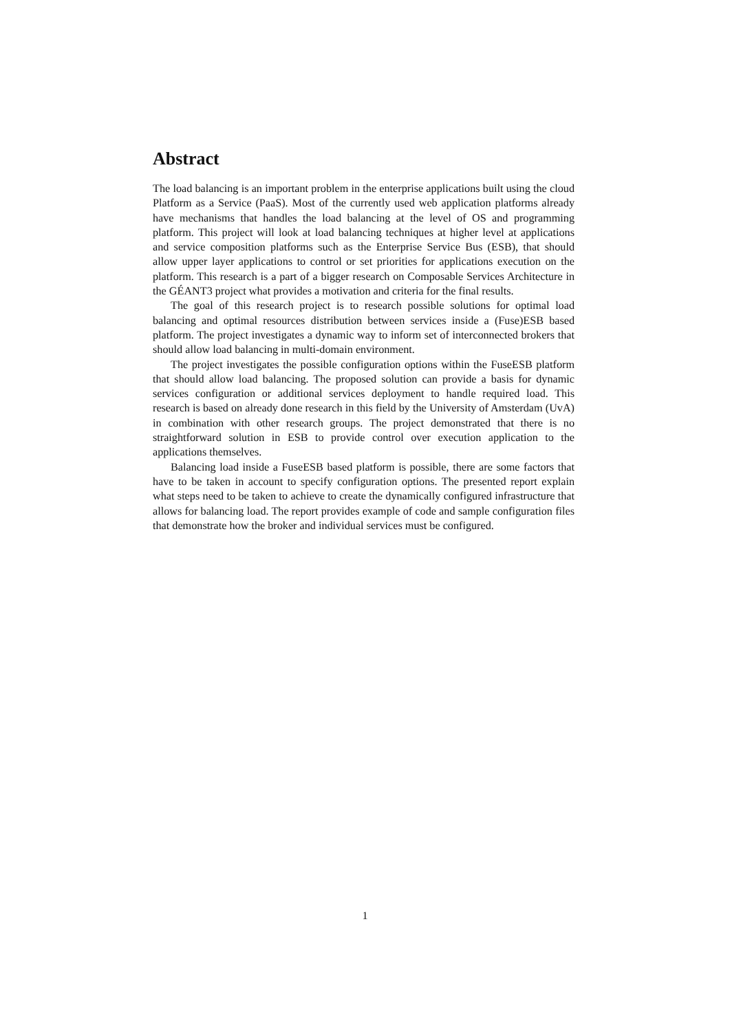Abstract
The load balancing is an important problem in the enterprise applications built using the cloud Platform as a Service (PaaS). Most of the currently used web application platforms already have mechanisms that handles the load balancing at the level of OS and programming platform. This project will look at load balancing techniques at higher level at applications and service composition platforms such as the Enterprise Service Bus (ESB), that should allow upper layer applications to control or set priorities for applications execution on the platform. This research is a part of a bigger research on Composable Services Architecture in the GÉANT3 project what provides a motivation and criteria for the final results.
The goal of this research project is to research possible solutions for optimal load balancing and optimal resources distribution between services inside a (Fuse)ESB based platform. The project investigates a dynamic way to inform set of interconnected brokers that should allow load balancing in multi-domain environment.
The project investigates the possible configuration options within the FuseESB platform that should allow load balancing. The proposed solution can provide a basis for dynamic services configuration or additional services deployment to handle required load. This research is based on already done research in this field by the University of Amsterdam (UvA) in combination with other research groups. The project demonstrated that there is no straightforward solution in ESB to provide control over execution application to the applications themselves.
Balancing load inside a FuseESB based platform is possible, there are some factors that have to be taken in account to specify configuration options. The presented report explain what steps need to be taken to achieve to create the dynamically configured infrastructure that allows for balancing load. The report provides example of code and sample configuration files that demonstrate how the broker and individual services must be configured.
1